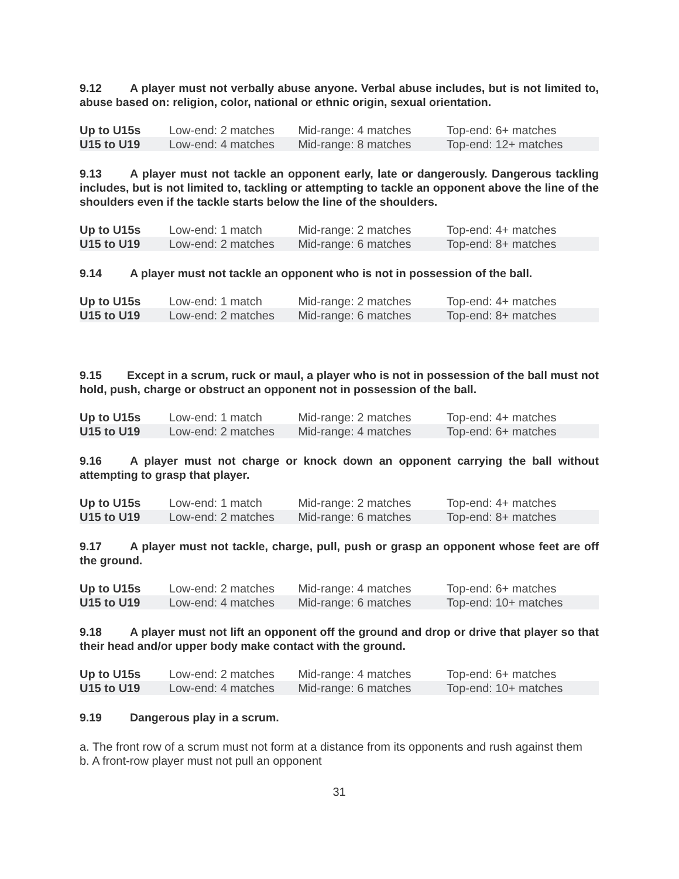9.12 A player must not verbally abuse anyone. Verbal abuse includes, but is not limited to, abuse based on: religion, color, national or ethnic origin, sexual orientation.
| Up to U15s | Low-end: 2 matches | Mid-range: 4 matches | Top-end: 6+ matches |
| U15 to U19 | Low-end: 4 matches | Mid-range: 8 matches | Top-end: 12+ matches |
9.13 A player must not tackle an opponent early, late or dangerously. Dangerous tackling includes, but is not limited to, tackling or attempting to tackle an opponent above the line of the shoulders even if the tackle starts below the line of the shoulders.
| Up to U15s | Low-end: 1 match | Mid-range: 2 matches | Top-end: 4+ matches |
| U15 to U19 | Low-end: 2 matches | Mid-range: 6 matches | Top-end: 8+ matches |
9.14 A player must not tackle an opponent who is not in possession of the ball.
| Up to U15s | Low-end: 1 match | Mid-range: 2 matches | Top-end: 4+ matches |
| U15 to U19 | Low-end: 2 matches | Mid-range: 6 matches | Top-end: 8+ matches |
9.15 Except in a scrum, ruck or maul, a player who is not in possession of the ball must not hold, push, charge or obstruct an opponent not in possession of the ball.
| Up to U15s | Low-end: 1 match | Mid-range: 2 matches | Top-end: 4+ matches |
| U15 to U19 | Low-end: 2 matches | Mid-range: 4 matches | Top-end: 6+ matches |
9.16 A player must not charge or knock down an opponent carrying the ball without attempting to grasp that player.
| Up to U15s | Low-end: 1 match | Mid-range: 2 matches | Top-end: 4+ matches |
| U15 to U19 | Low-end: 2 matches | Mid-range: 6 matches | Top-end: 8+ matches |
9.17 A player must not tackle, charge, pull, push or grasp an opponent whose feet are off the ground.
| Up to U15s | Low-end: 2 matches | Mid-range: 4 matches | Top-end: 6+ matches |
| U15 to U19 | Low-end: 4 matches | Mid-range: 6 matches | Top-end: 10+ matches |
9.18 A player must not lift an opponent off the ground and drop or drive that player so that their head and/or upper body make contact with the ground.
| Up to U15s | Low-end: 2 matches | Mid-range: 4 matches | Top-end: 6+ matches |
| U15 to U19 | Low-end: 4 matches | Mid-range: 6 matches | Top-end: 10+ matches |
9.19 Dangerous play in a scrum.
a. The front row of a scrum must not form at a distance from its opponents and rush against them
b. A front-row player must not pull an opponent
31